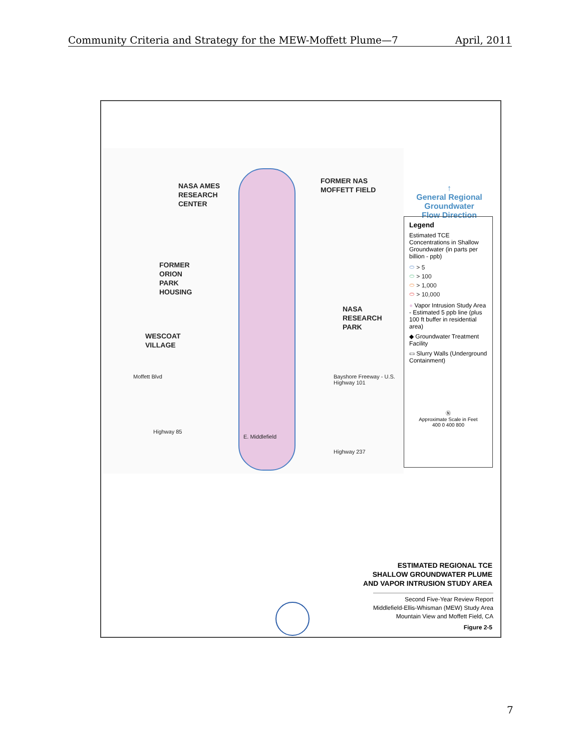Community Criteria and Strategy for the MEW-Moffett Plume—7 April, 2011
NASA AMES
RESEARCH
CENTER
FORMER NAS
MOFFETT FIELD
FORMER
ORION
PARK
HOUSING
NASA
RESEARCH
PARK
WESCOAT
VILLAGE
Bayshore Freeway - U.S. Highway 101
E. Middlefield
Moffett Blvd
Highway 85
Highway 237
↑
General Regional
Groundwater
Flow Direction
Legend
Estimated TCE Concentrations in Shallow Groundwater (in parts per billion - ppb)
⬭ > 5
⬭ > 100
⬭ > 1,000
⬭ > 10,000
● Vapor Intrusion Study Area - Estimated 5 ppb line (plus 100 ft buffer in residential area)
◆ Groundwater Treatment Facility
▭ Slurry Walls (Underground Containment)
Ⓝ
Approximate Scale in Feet
400 0 400 800
ESTIMATED REGIONAL TCE
SHALLOW GROUNDWATER PLUME
AND VAPOR INTRUSION STUDY AREA
Second Five-Year Review Report
Middlefield-Ellis-Whisman (MEW) Study Area
Mountain View and Moffett Field, CA
Figure 2-5
7